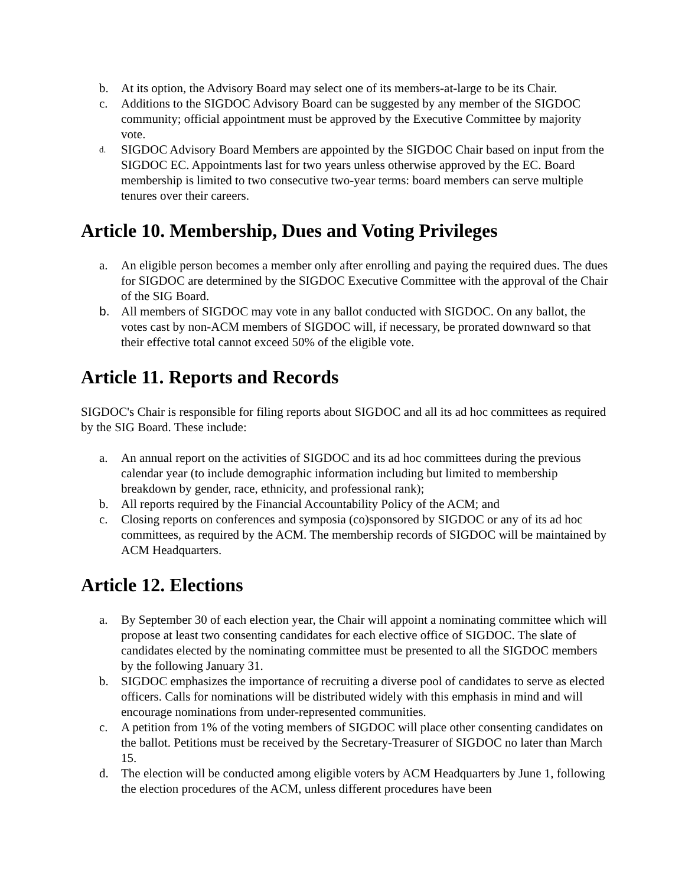b. At its option, the Advisory Board may select one of its members-at-large to be its Chair.
c. Additions to the SIGDOC Advisory Board can be suggested by any member of the SIGDOC community; official appointment must be approved by the Executive Committee by majority vote.
d. SIGDOC Advisory Board Members are appointed by the SIGDOC Chair based on input from the SIGDOC EC. Appointments last for two years unless otherwise approved by the EC. Board membership is limited to two consecutive two-year terms: board members can serve multiple tenures over their careers.
Article 10. Membership, Dues and Voting Privileges
a. An eligible person becomes a member only after enrolling and paying the required dues. The dues for SIGDOC are determined by the SIGDOC Executive Committee with the approval of the Chair of the SIG Board.
b. All members of SIGDOC may vote in any ballot conducted with SIGDOC. On any ballot, the votes cast by non-ACM members of SIGDOC will, if necessary, be prorated downward so that their effective total cannot exceed 50% of the eligible vote.
Article 11. Reports and Records
SIGDOC's Chair is responsible for filing reports about SIGDOC and all its ad hoc committees as required by the SIG Board. These include:
a. An annual report on the activities of SIGDOC and its ad hoc committees during the previous calendar year (to include demographic information including but limited to membership breakdown by gender, race, ethnicity, and professional rank);
b. All reports required by the Financial Accountability Policy of the ACM; and
c. Closing reports on conferences and symposia (co)sponsored by SIGDOC or any of its ad hoc committees, as required by the ACM. The membership records of SIGDOC will be maintained by ACM Headquarters.
Article 12. Elections
a. By September 30 of each election year, the Chair will appoint a nominating committee which will propose at least two consenting candidates for each elective office of SIGDOC. The slate of candidates elected by the nominating committee must be presented to all the SIGDOC members by the following January 31.
b. SIGDOC emphasizes the importance of recruiting a diverse pool of candidates to serve as elected officers. Calls for nominations will be distributed widely with this emphasis in mind and will encourage nominations from under-represented communities.
c. A petition from 1% of the voting members of SIGDOC will place other consenting candidates on the ballot. Petitions must be received by the Secretary-Treasurer of SIGDOC no later than March 15.
d. The election will be conducted among eligible voters by ACM Headquarters by June 1, following the election procedures of the ACM, unless different procedures have been